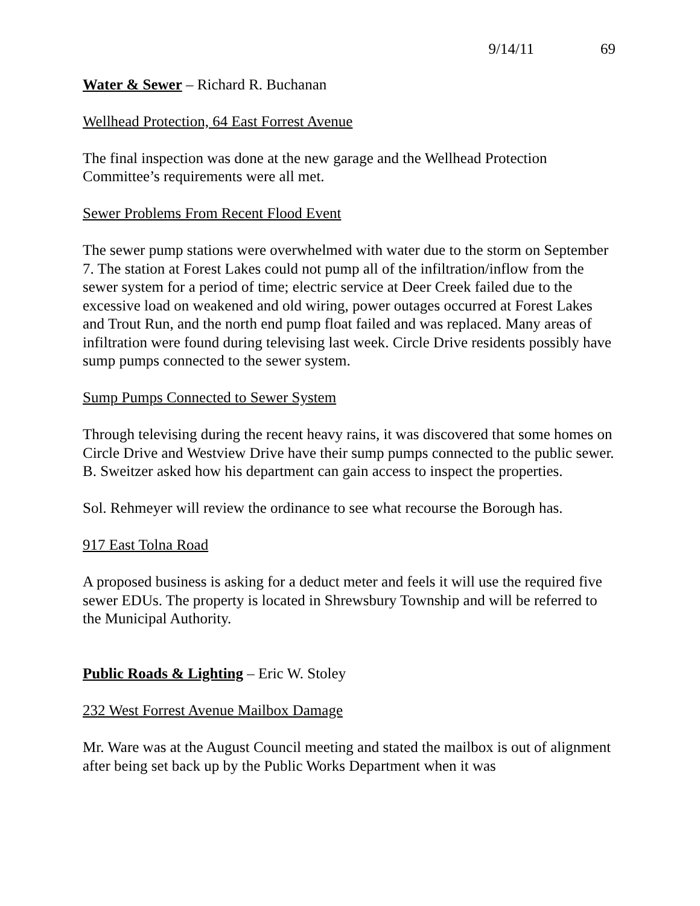9/14/11 69
Water & Sewer – Richard R. Buchanan
Wellhead Protection, 64 East Forrest Avenue
The final inspection was done at the new garage and the Wellhead Protection Committee’s requirements were all met.
Sewer Problems From Recent Flood Event
The sewer pump stations were overwhelmed with water due to the storm on September 7. The station at Forest Lakes could not pump all of the infiltration/inflow from the sewer system for a period of time; electric service at Deer Creek failed due to the excessive load on weakened and old wiring, power outages occurred at Forest Lakes and Trout Run, and the north end pump float failed and was replaced. Many areas of infiltration were found during televising last week. Circle Drive residents possibly have sump pumps connected to the sewer system.
Sump Pumps Connected to Sewer System
Through televising during the recent heavy rains, it was discovered that some homes on Circle Drive and Westview Drive have their sump pumps connected to the public sewer. B. Sweitzer asked how his department can gain access to inspect the properties.
Sol. Rehmeyer will review the ordinance to see what recourse the Borough has.
917 East Tolna Road
A proposed business is asking for a deduct meter and feels it will use the required five sewer EDUs. The property is located in Shrewsbury Township and will be referred to the Municipal Authority.
Public Roads & Lighting – Eric W. Stoley
232 West Forrest Avenue Mailbox Damage
Mr. Ware was at the August Council meeting and stated the mailbox is out of alignment after being set back up by the Public Works Department when it was